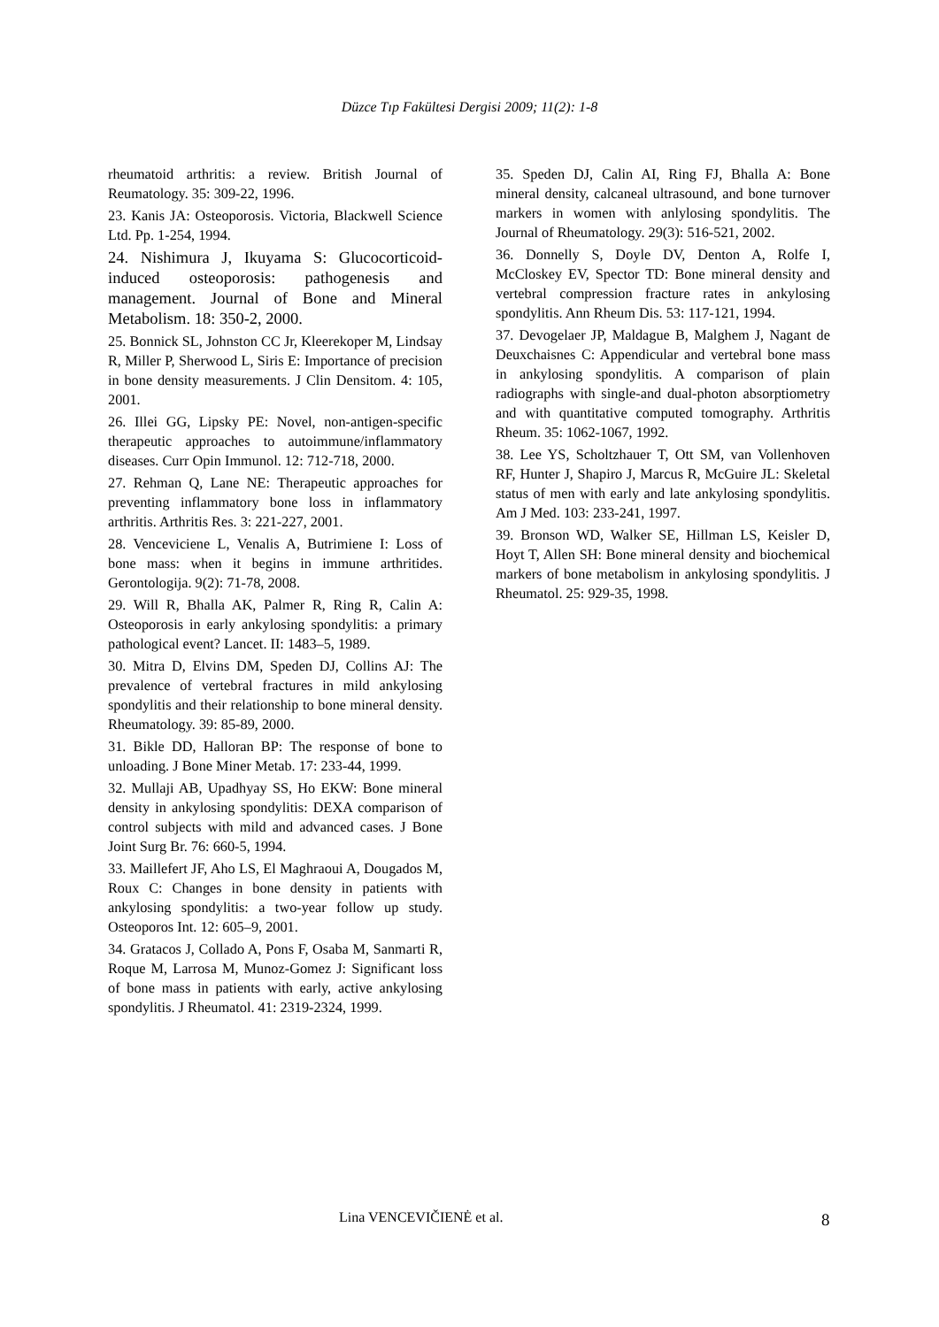Düzce Tıp Fakültesi Dergisi 2009; 11(2): 1-8
rheumatoid arthritis: a review. British Journal of Reumatology. 35: 309-22, 1996.
23. Kanis JA: Osteoporosis. Victoria, Blackwell Science Ltd. Pp. 1-254, 1994.
24. Nishimura J, Ikuyama S: Glucocorticoid-induced osteoporosis: pathogenesis and management. Journal of Bone and Mineral Metabolism. 18: 350-2, 2000.
25. Bonnick SL, Johnston CC Jr, Kleerekoper M, Lindsay R, Miller P, Sherwood L, Siris E: Importance of precision in bone density measurements. J Clin Densitom. 4: 105, 2001.
26. Illei GG, Lipsky PE: Novel, non-antigen-specific therapeutic approaches to autoimmune/inflammatory diseases. Curr Opin Immunol. 12: 712-718, 2000.
27. Rehman Q, Lane NE: Therapeutic approaches for preventing inflammatory bone loss in inflammatory arthritis. Arthritis Res. 3: 221-227, 2001.
28. Venceviciene L, Venalis A, Butrimiene I: Loss of bone mass: when it begins in immune arthritides. Gerontologija. 9(2): 71-78, 2008.
29. Will R, Bhalla AK, Palmer R, Ring R, Calin A: Osteoporosis in early ankylosing spondylitis: a primary pathological event? Lancet. II: 1483–5, 1989.
30. Mitra D, Elvins DM, Speden DJ, Collins AJ: The prevalence of vertebral fractures in mild ankylosing spondylitis and their relationship to bone mineral density. Rheumatology. 39: 85-89, 2000.
31. Bikle DD, Halloran BP: The response of bone to unloading. J Bone Miner Metab. 17: 233-44, 1999.
32. Mullaji AB, Upadhyay SS, Ho EKW: Bone mineral density in ankylosing spondylitis: DEXA comparison of control subjects with mild and advanced cases. J Bone Joint Surg Br. 76: 660-5, 1994.
33. Maillefert JF, Aho LS, El Maghraoui A, Dougados M, Roux C: Changes in bone density in patients with ankylosing spondylitis: a two-year follow up study. Osteoporos Int. 12: 605–9, 2001.
34. Gratacos J, Collado A, Pons F, Osaba M, Sanmarti R, Roque M, Larrosa M, Munoz-Gomez J: Significant loss of bone mass in patients with early, active ankylosing spondylitis. J Rheumatol. 41: 2319-2324, 1999.
35. Speden DJ, Calin AI, Ring FJ, Bhalla A: Bone mineral density, calcaneal ultrasound, and bone turnover markers in women with anlylosing spondylitis. The Journal of Rheumatology. 29(3): 516-521, 2002.
36. Donnelly S, Doyle DV, Denton A, Rolfe I, McCloskey EV, Spector TD: Bone mineral density and vertebral compression fracture rates in ankylosing spondylitis. Ann Rheum Dis. 53: 117-121, 1994.
37. Devogelaer JP, Maldague B, Malghem J, Nagant de Deuxchaisnes C: Appendicular and vertebral bone mass in ankylosing spondylitis. A comparison of plain radiographs with single-and dual-photon absorptiometry and with quantitative computed tomography. Arthritis Rheum. 35: 1062-1067, 1992.
38. Lee YS, Scholtzhauer T, Ott SM, van Vollenhoven RF, Hunter J, Shapiro J, Marcus R, McGuire JL: Skeletal status of men with early and late ankylosing spondylitis. Am J Med. 103: 233-241, 1997.
39. Bronson WD, Walker SE, Hillman LS, Keisler D, Hoyt T, Allen SH: Bone mineral density and biochemical markers of bone metabolism in ankylosing spondylitis. J Rheumatol. 25: 929-35, 1998.
Lina VENCEVIČIENĖ et al. 8